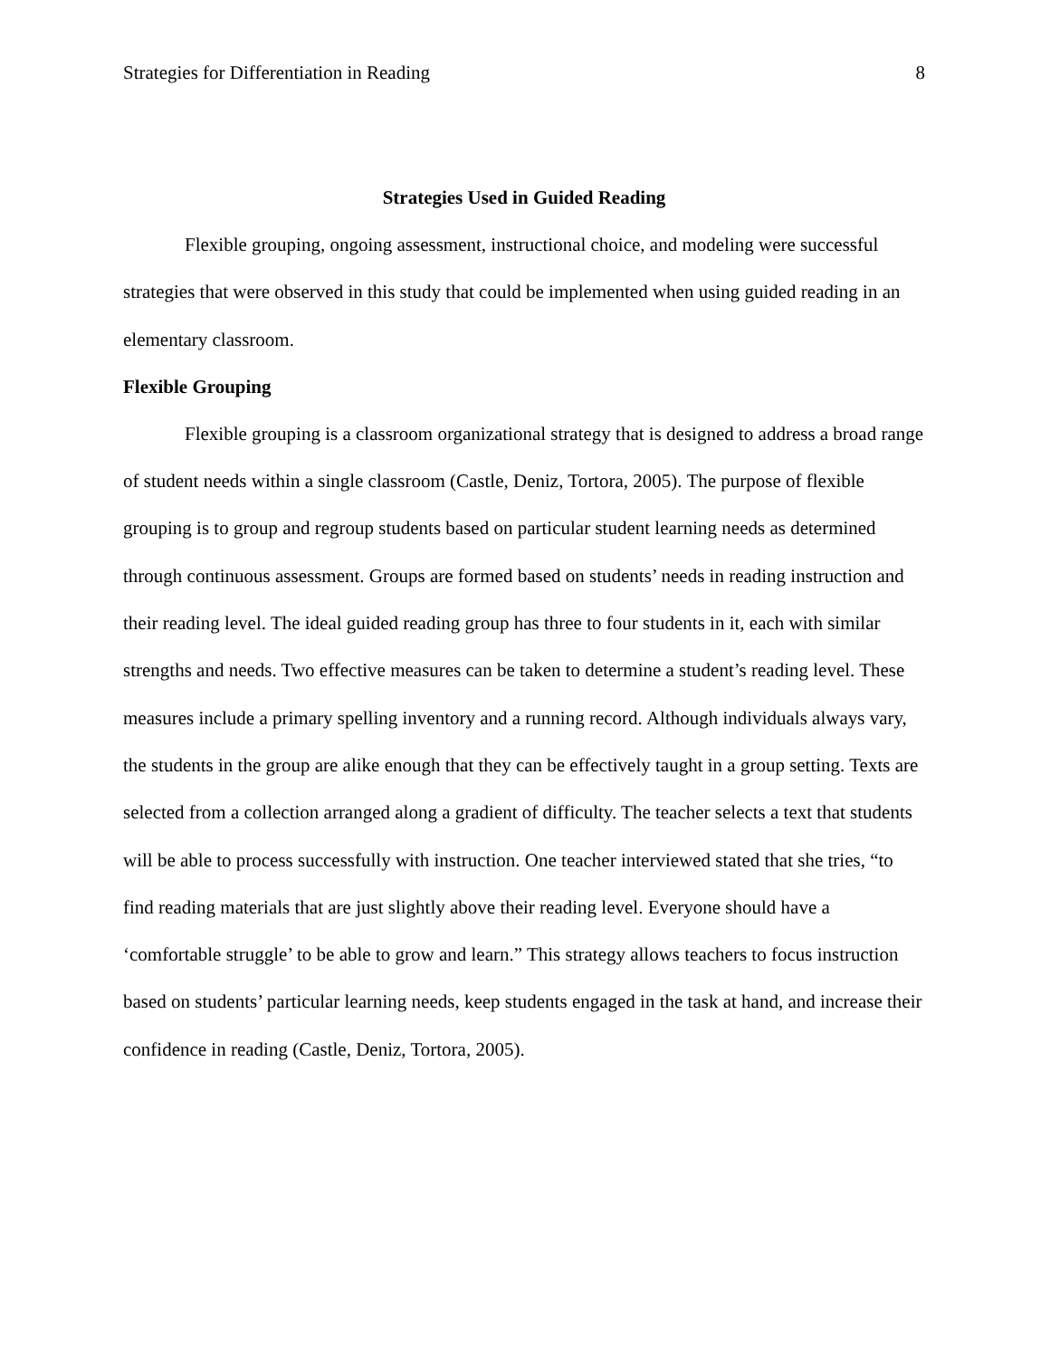Strategies for Differentiation in Reading 8
Strategies Used in Guided Reading
Flexible grouping, ongoing assessment, instructional choice, and modeling were successful strategies that were observed in this study that could be implemented when using guided reading in an elementary classroom.
Flexible Grouping
Flexible grouping is a classroom organizational strategy that is designed to address a broad range of student needs within a single classroom (Castle, Deniz, Tortora, 2005). The purpose of flexible grouping is to group and regroup students based on particular student learning needs as determined through continuous assessment. Groups are formed based on students’ needs in reading instruction and their reading level. The ideal guided reading group has three to four students in it, each with similar strengths and needs. Two effective measures can be taken to determine a student’s reading level. These measures include a primary spelling inventory and a running record. Although individuals always vary, the students in the group are alike enough that they can be effectively taught in a group setting. Texts are selected from a collection arranged along a gradient of difficulty. The teacher selects a text that students will be able to process successfully with instruction. One teacher interviewed stated that she tries, “to find reading materials that are just slightly above their reading level. Everyone should have a ‘comfortable struggle’ to be able to grow and learn.” This strategy allows teachers to focus instruction based on students’ particular learning needs, keep students engaged in the task at hand, and increase their confidence in reading (Castle, Deniz, Tortora, 2005).